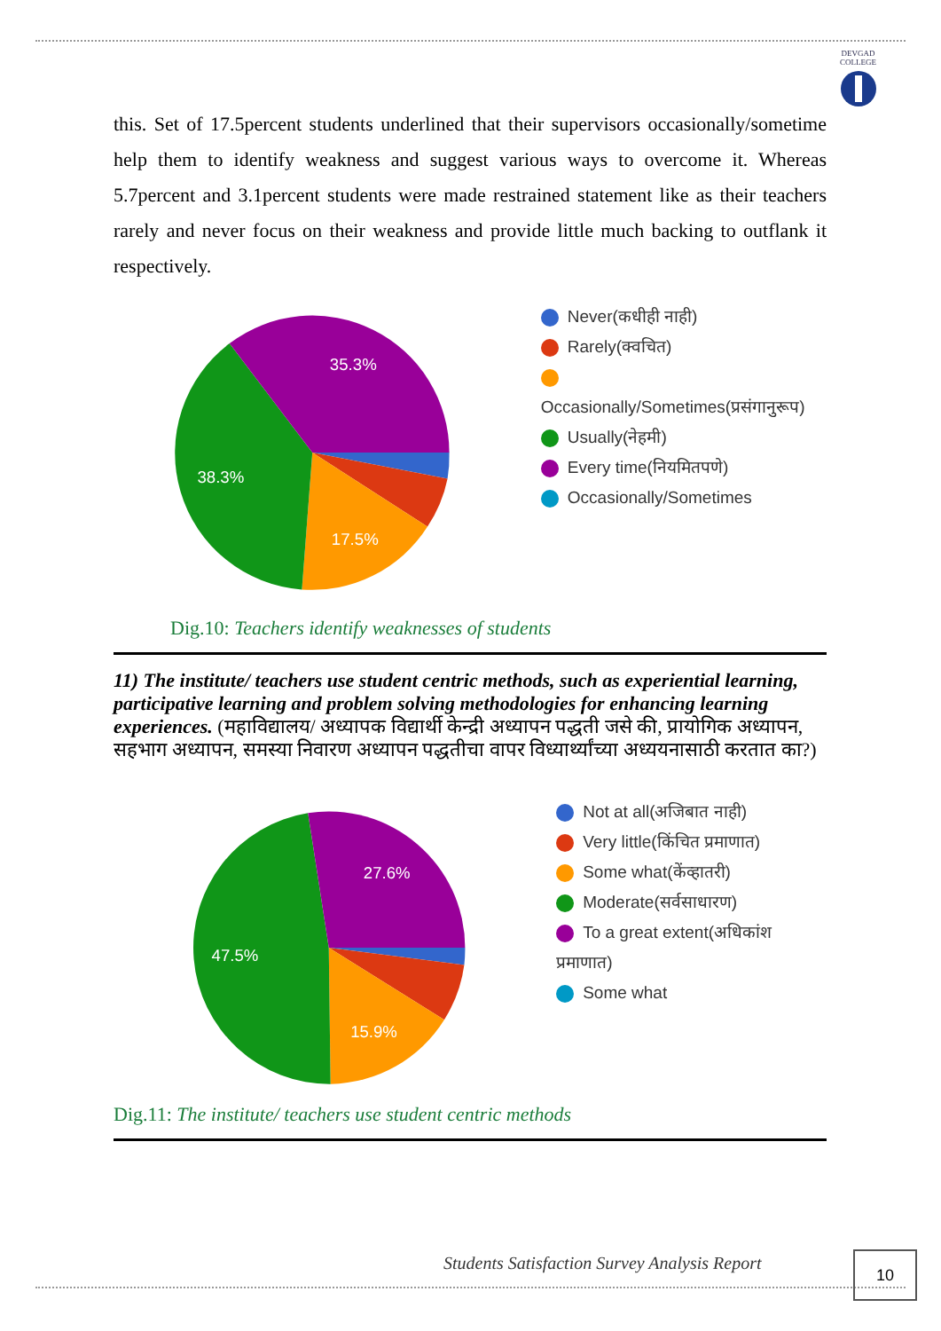DEVGAD
COLLEGE
this. Set of 17.5percent students underlined that their supervisors occasionally/sometime help them to identify weakness and suggest various ways to overcome it. Whereas 5.7percent and 3.1percent students were made restrained statement like as their teachers rarely and never focus on their weakness and provide little much backing to outflank it respectively.
35.3%
38.3%
17.5%
Never(कधीही नाही)
Rarely(क्वचित)
Occasionally/Sometimes(प्रसंगानुरूप)
Usually(नेहमी)
Every time(नियमितपणे)
Occasionally/Sometimes
Dig.10: Teachers identify weaknesses of students
11) The institute/ teachers use student centric methods, such as experiential learning, participative learning and problem solving methodologies for enhancing learning experiences. (महाविद्यालय/ अध्यापक विद्यार्थी केन्द्री अध्यापन पद्धती जसे की, प्रायोगिक अध्यापन, सहभाग अध्यापन, समस्या निवारण अध्यापन पद्धतीचा वापर विध्यार्थ्यांच्या अध्ययनासाठी करतात का?)
27.6%
47.5%
15.9%
Not at all(अजिबात नाही)
Very little(किंचित प्रमाणात)
Some what(केंव्हातरी)
Moderate(सर्वसाधारण)
To a great extent(अधिकांश प्रमाणात)
Some what
Dig.11: The institute/ teachers use student centric methods
Students Satisfaction Survey Analysis Report
10